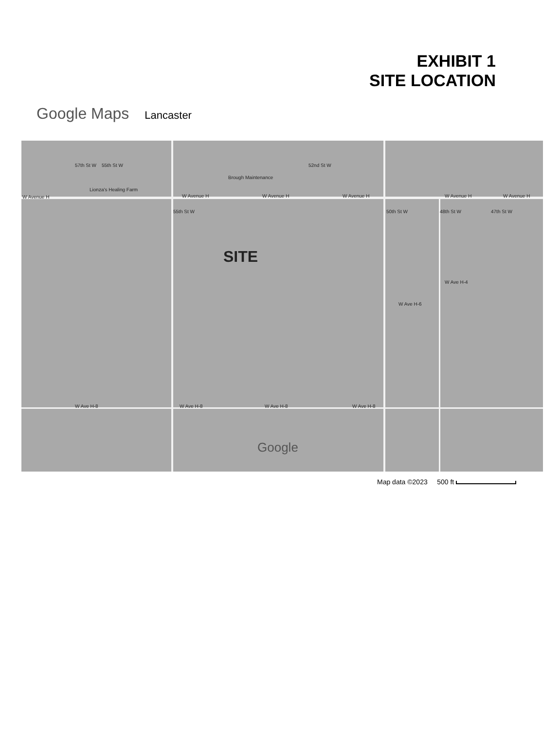EXHIBIT 1
SITE LOCATION
Google Maps Lancaster
W Avenue H
Lionza's Healing Farm
Brough Maintenance
W Avenue H W Avenue H W Avenue H W Avenue H W Avenue H
57th St W 55th St W 52nd St W
55th St W 50th St W 48th St W 47th St W
W Ave H-4
W Ave H-6
W Ave H-8 W Ave H-8 W Ave H-8 W Ave H-8
SITE
Google
Map data ©2023 500 ft